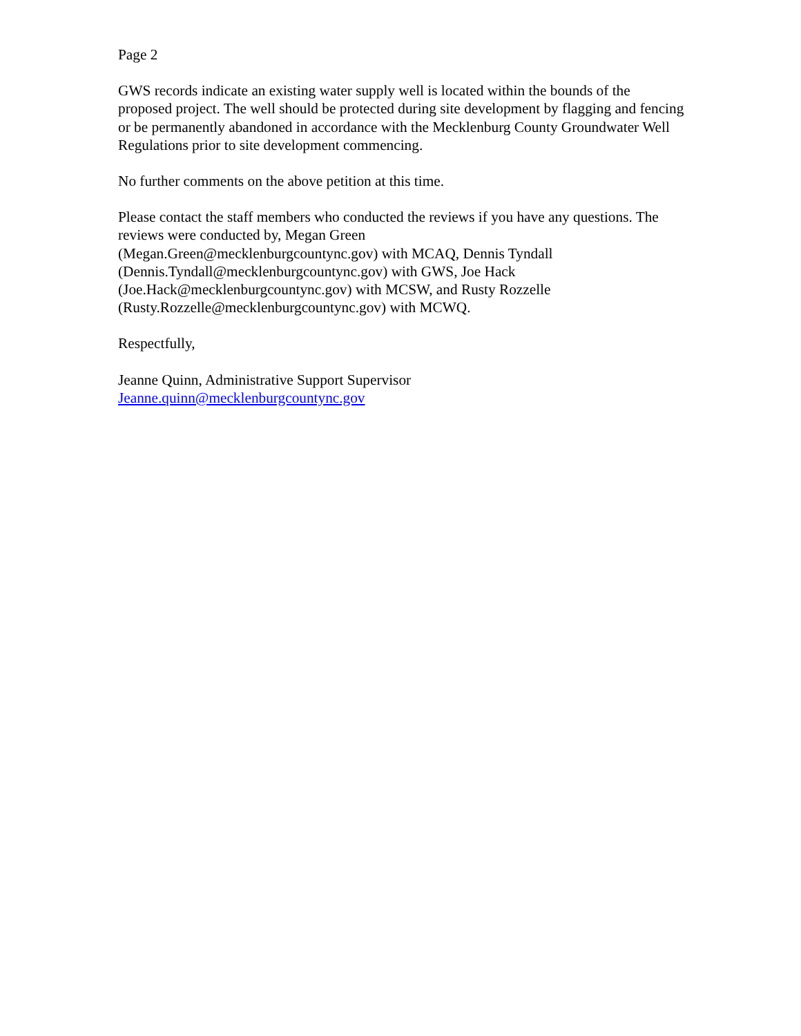Page 2
GWS records indicate an existing water supply well is located within the bounds of the proposed project. The well should be protected during site development by flagging and fencing or be permanently abandoned in accordance with the Mecklenburg County Groundwater Well Regulations prior to site development commencing.
No further comments on the above petition at this time.
Please contact the staff members who conducted the reviews if you have any questions. The reviews were conducted by, Megan Green
(Megan.Green@mecklenburgcountync.gov) with MCAQ, Dennis Tyndall
(Dennis.Tyndall@mecklenburgcountync.gov) with GWS, Joe Hack
(Joe.Hack@mecklenburgcountync.gov) with MCSW, and Rusty Rozzelle
(Rusty.Rozzelle@mecklenburgcountync.gov) with MCWQ.
Respectfully,
Jeanne Quinn, Administrative Support Supervisor
Jeanne.quinn@mecklenburgcountync.gov